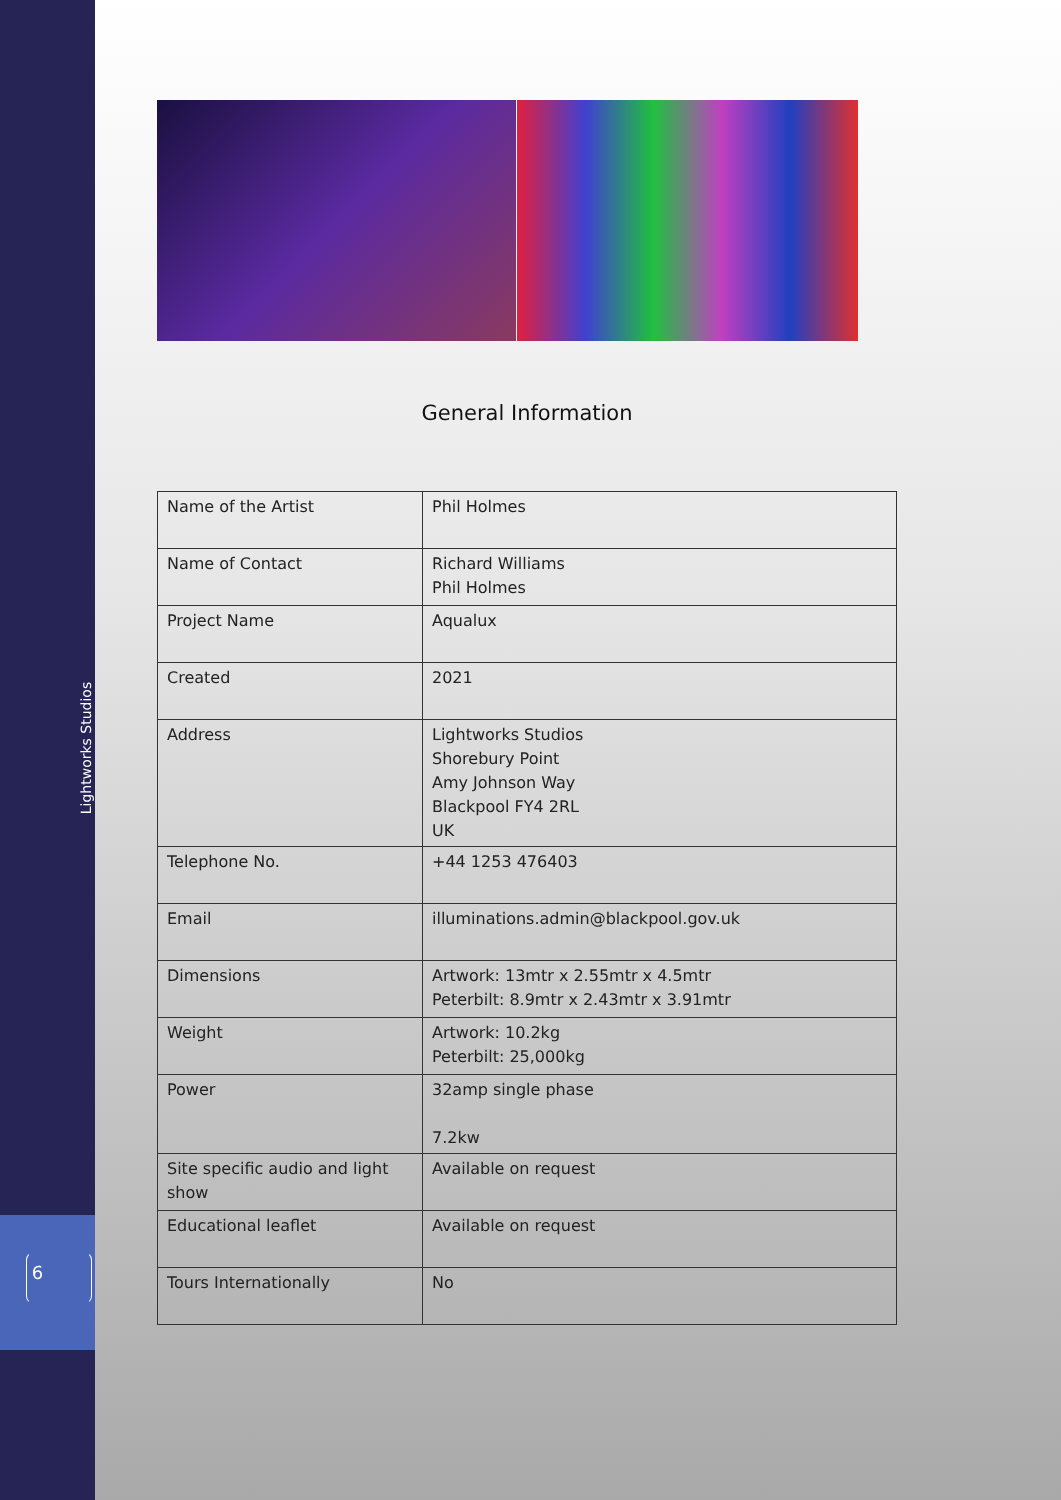General Information
| Name of the Artist | Phil Holmes |
| Name of Contact | Richard Williams Phil Holmes |
| Project Name | Aqualux |
| Created | 2021 |
| Address | Lightworks Studios Shorebury Point Amy Johnson Way Blackpool FY4 2RL UK |
| Telephone No. | +44 1253 476403 |
| Email | illuminations.admin@blackpool.gov.uk |
| Dimensions | Artwork: 13mtr x 2.55mtr x 4.5mtr Peterbilt: 8.9mtr x 2.43mtr x 3.91mtr |
| Weight | Artwork: 10.2kg Peterbilt: 25,000kg |
| Power | 32amp single phase 7.2kw |
| Site specific audio and light show | Available on request |
| Educational leaflet | Available on request |
| Tours Internationally | No |
6
Lightworks Studios